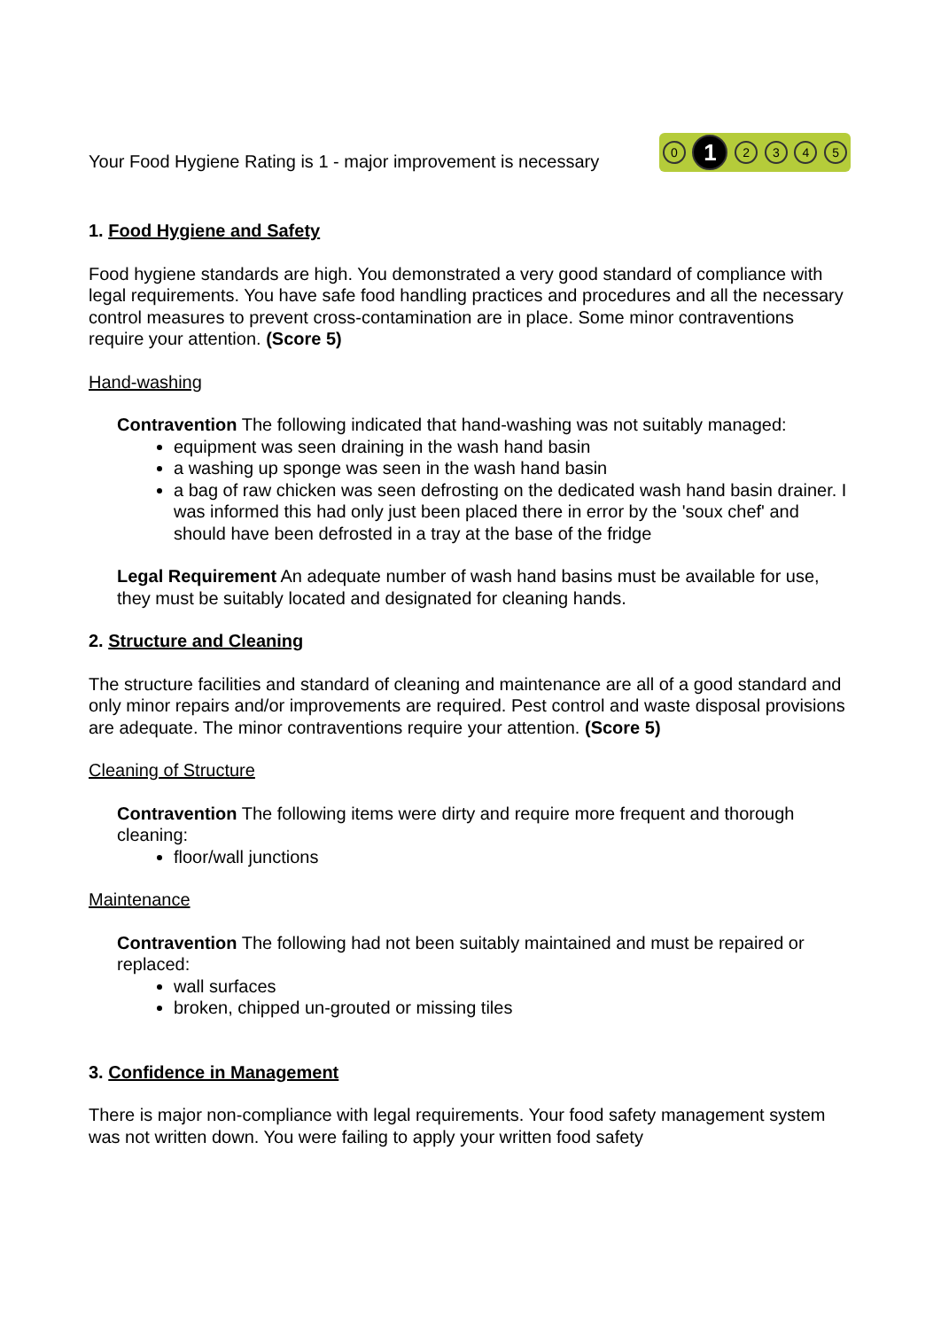Your Food Hygiene Rating is 1 - major improvement is necessary
0 1 2345
1. Food Hygiene and Safety
Food hygiene standards are high. You demonstrated a very good standard of compliance with legal requirements. You have safe food handling practices and procedures and all the necessary control measures to prevent cross-contamination are in place. Some minor contraventions require your attention. (Score 5)
Hand-washing
Contravention The following indicated that hand-washing was not suitably managed:
equipment was seen draining in the wash hand basin
a washing up sponge was seen in the wash hand basin
a bag of raw chicken was seen defrosting on the dedicated wash hand basin drainer. I was informed this had only just been placed there in error by the 'soux chef' and should have been defrosted in a tray at the base of the fridge
Legal Requirement An adequate number of wash hand basins must be available for use, they must be suitably located and designated for cleaning hands.
2. Structure and Cleaning
The structure facilities and standard of cleaning and maintenance are all of a good standard and only minor repairs and/or improvements are required. Pest control and waste disposal provisions are adequate. The minor contraventions require your attention. (Score 5)
Cleaning of Structure
Contravention The following items were dirty and require more frequent and thorough cleaning:
floor/wall junctions
Maintenance
Contravention The following had not been suitably maintained and must be repaired or replaced:
wall surfaces
broken, chipped un-grouted or missing tiles
3. Confidence in Management
There is major non-compliance with legal requirements. Your food safety management system was not written down. You were failing to apply your written food safety